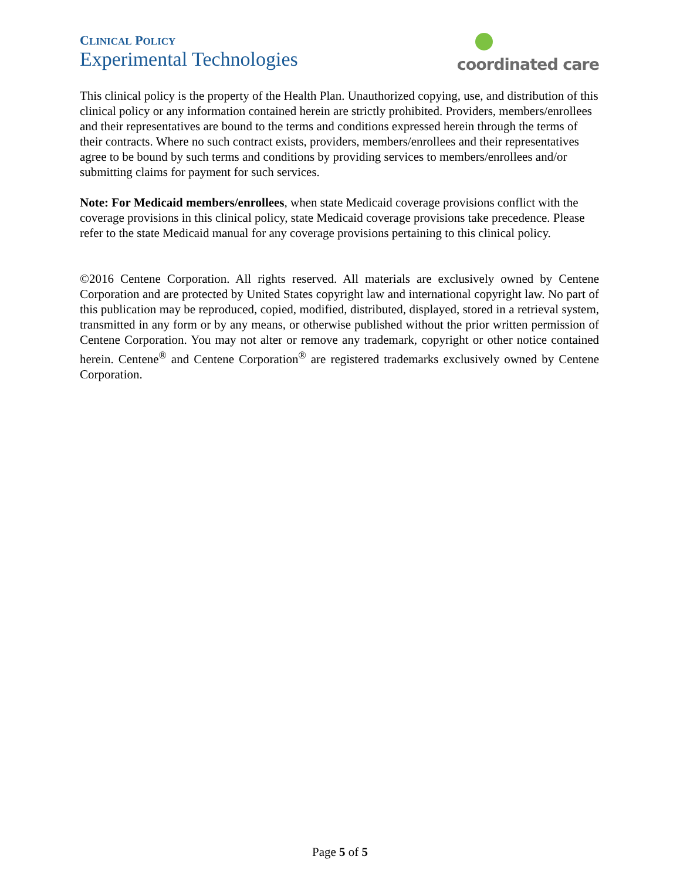CLINICAL POLICY
Experimental Technologies
coordinated care
This clinical policy is the property of the Health Plan. Unauthorized copying, use, and distribution of this clinical policy or any information contained herein are strictly prohibited. Providers, members/enrollees and their representatives are bound to the terms and conditions expressed herein through the terms of their contracts. Where no such contract exists, providers, members/enrollees and their representatives agree to be bound by such terms and conditions by providing services to members/enrollees and/or submitting claims for payment for such services.
Note: For Medicaid members/enrollees, when state Medicaid coverage provisions conflict with the coverage provisions in this clinical policy, state Medicaid coverage provisions take precedence. Please refer to the state Medicaid manual for any coverage provisions pertaining to this clinical policy.
©2016 Centene Corporation. All rights reserved. All materials are exclusively owned by Centene Corporation and are protected by United States copyright law and international copyright law. No part of this publication may be reproduced, copied, modified, distributed, displayed, stored in a retrieval system, transmitted in any form or by any means, or otherwise published without the prior written permission of Centene Corporation. You may not alter or remove any trademark, copyright or other notice contained herein. Centene<sup>®</sup> and Centene Corporation<sup>®</sup> are registered trademarks exclusively owned by Centene Corporation.
Page 5 of 5